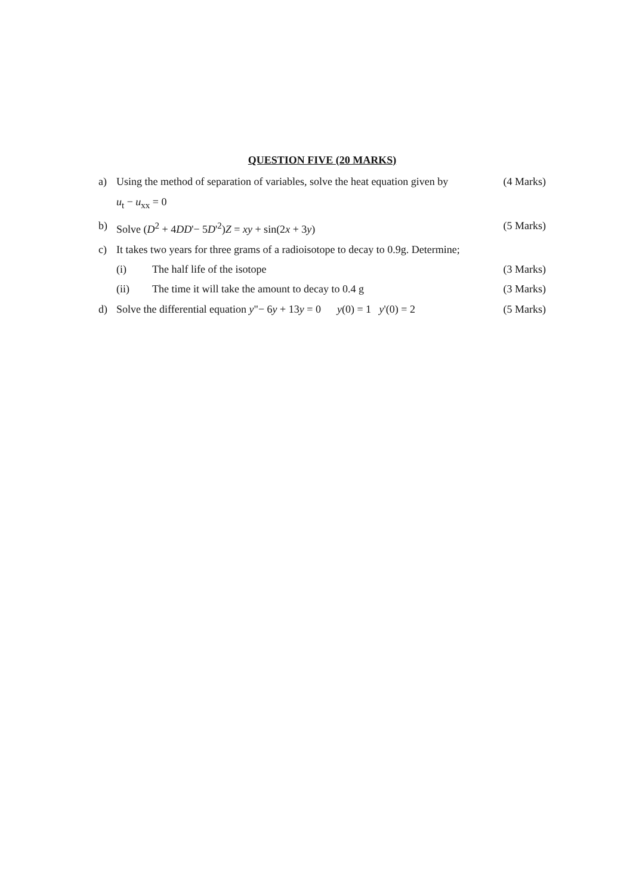QUESTION FIVE (20 MARKS)
a) Using the method of separation of variables, solve the heat equation given by
(4 Marks)
u<sub>t</sub> − u<sub>xx</sub> = 0
b) Solve (D<sup>2</sup> + 4DD'− 5D'<sup>2</sup>)Z = xy + sin(2x + 3y)
(5 Marks)
c) It takes two years for three grams of a radioisotope to decay to 0.9g. Determine;
(i) The half life of the isotope (3 Marks)
(ii) The time it will take the amount to decay to 0.4 g
(3 Marks)
d) Solve the differential equation y"− 6y + 13y = 0 y(0) = 1 y'(0) = 2
(5 Marks)